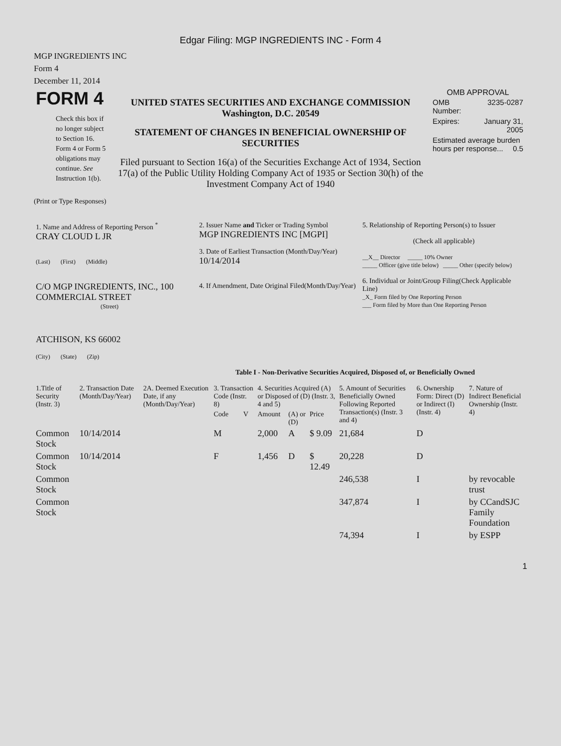Edgar Filing: MGP INGREDIENTS INC - Form 4
MGP INGREDIENTS INC
Form 4
December 11, 2014
| FORM 4 Check this box if no longer subject to Section 16. Form 4 or Form 5 obligations may continue. See Instruction 1(b). | UNITED STATES SECURITIES AND EXCHANGE COMMISSION Washington, D.C. 20549 STATEMENT OF CHANGES IN BENEFICIAL OWNERSHIP OF SECURITIES Filed pursuant to Section 16(a) of the Securities Exchange Act of 1934, Section 17(a) of the Public Utility Holding Company Act of 1935 or Section 30(h) of the Investment Company Act of 1940 | OMB APPROVAL / OMB Number: / 3235-0287 / / Expires: / January 31, 2005 / / Estimated average burden hours per response... 0.5 / / |
(Print or Type Responses)
| 1. Name and Address of Reporting Person <sup>*</sup> CRAY CLOUD L JR (Last) (First) (Middle) C/O MGP INGREDIENTS, INC., 100 COMMERCIAL STREET (Street) ATCHISON, KS 66002 (City) (State) (Zip) | 2. Issuer Name and Ticker or Trading Symbol MGP INGREDIENTS INC [MGPI] 3. Date of Earliest Transaction (Month/Day/Year) 10/14/2014 4. If Amendment, Date Original Filed(Month/Day/Year) | 5. Relationship of Reporting Person(s) to Issuer (Check all applicable) __X__ Director _____ 10% Owner _____ Officer (give title below) _____ Other (specify below) 6. Individual or Joint/Group Filing(Check Applicable Line) _X_ Form filed by One Reporting Person ___ Form filed by More than One Reporting Person |
Table I - Non-Derivative Securities Acquired, Disposed of, or Beneficially Owned
| 1.Title of Security (Instr. 3) | 2. Transaction Date (Month/Day/Year) | 2A. Deemed Execution Date, if any (Month/Day/Year) | 3. Transaction Code (Instr. 8) | | 4. Securities Acquired (A) or Disposed of (D) (Instr. 3, 4 and 5) | | | 5. Amount of Securities Beneficially Owned Following Reported Transaction(s) (Instr. 3 and 4) | 6. Ownership Form: Direct (D) or Indirect (I) (Instr. 4) | 7. Nature of Indirect Beneficial Ownership (Instr. 4) |
| --- | --- | --- | --- | --- | --- | --- | --- | --- | --- | --- |
| | | | Code | V | Amount | (A) or (D) | Price | | | |
| Common Stock | 10/14/2014 | | M | | 2,000 | A | $ 9.09 | 21,684 | D | |
| Common Stock | 10/14/2014 | | F | | 1,456 | D | $ 12.49 | 20,228 | D | |
| Common Stock | | | | | | | | 246,538 | I | by revocable trust |
| Common Stock | | | | | | | | 347,874 | I | by CCandSJC Family Foundation |
| | | | | | | | | 74,394 | I | by ESPP |
1